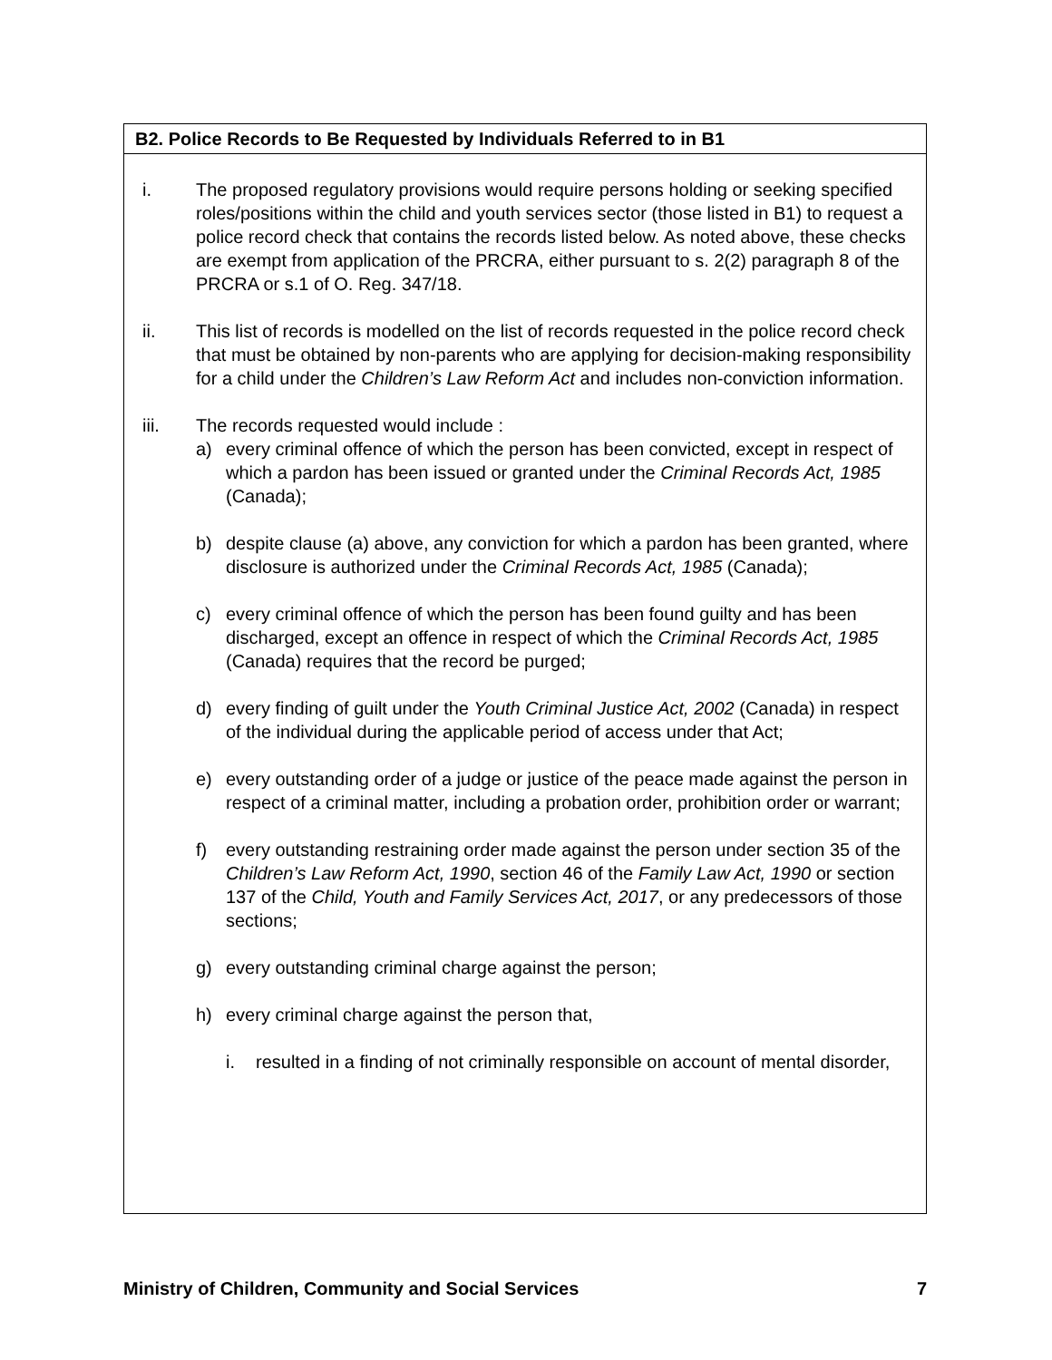B2. Police Records to Be Requested by Individuals Referred to in B1
i. The proposed regulatory provisions would require persons holding or seeking specified roles/positions within the child and youth services sector (those listed in B1) to request a police record check that contains the records listed below. As noted above, these checks are exempt from application of the PRCRA, either pursuant to s. 2(2) paragraph 8 of the PRCRA or s.1 of O. Reg. 347/18.
ii. This list of records is modelled on the list of records requested in the police record check that must be obtained by non-parents who are applying for decision-making responsibility for a child under the Children’s Law Reform Act and includes non-conviction information.
iii. The records requested would include :
a) every criminal offence of which the person has been convicted, except in respect of which a pardon has been issued or granted under the Criminal Records Act, 1985 (Canada);
b) despite clause (a) above, any conviction for which a pardon has been granted, where disclosure is authorized under the Criminal Records Act, 1985 (Canada);
c) every criminal offence of which the person has been found guilty and has been discharged, except an offence in respect of which the Criminal Records Act, 1985 (Canada) requires that the record be purged;
d) every finding of guilt under the Youth Criminal Justice Act, 2002 (Canada) in respect of the individual during the applicable period of access under that Act;
e) every outstanding order of a judge or justice of the peace made against the person in respect of a criminal matter, including a probation order, prohibition order or warrant;
f) every outstanding restraining order made against the person under section 35 of the Children’s Law Reform Act, 1990, section 46 of the Family Law Act, 1990 or section 137 of the Child, Youth and Family Services Act, 2017, or any predecessors of those sections;
g) every outstanding criminal charge against the person;
h) every criminal charge against the person that,
i. resulted in a finding of not criminally responsible on account of mental disorder,
Ministry of Children, Community and Social Services 7